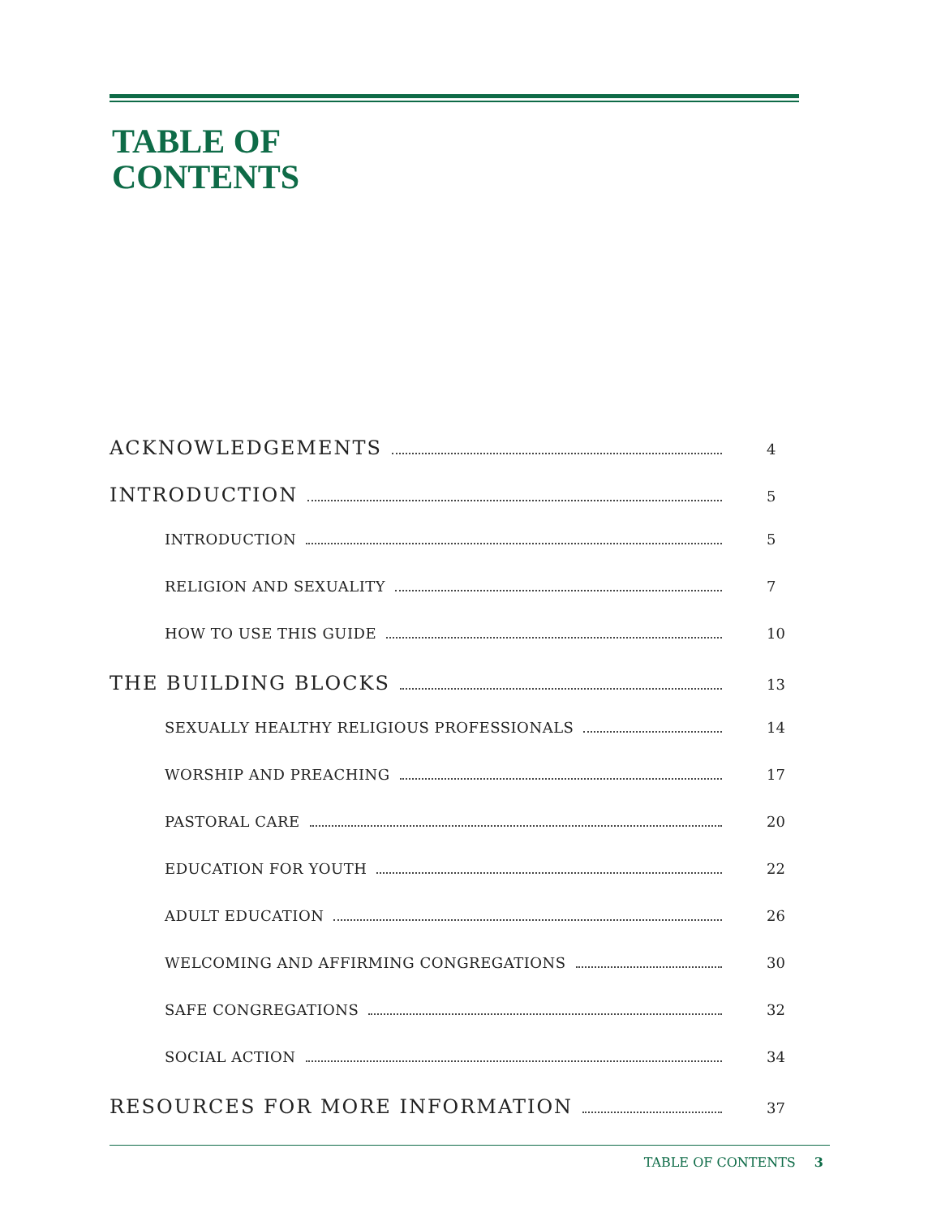TABLE OF
CONTENTS
ACKNOWLEDGEMENTS 4
INTRODUCTION 5
INTRODUCTION 5
RELIGION AND SEXUALITY 7
HOW TO USE THIS GUIDE 10
THE BUILDING BLOCKS 13
SEXUALLY HEALTHY RELIGIOUS PROFESSIONALS 14
WORSHIP AND PREACHING 17
PASTORAL CARE 20
EDUCATION FOR YOUTH 22
ADULT EDUCATION 26
WELCOMING AND AFFIRMING CONGREGATIONS 30
SAFE CONGREGATIONS 32
SOCIAL ACTION 34
RESOURCES FOR MORE INFORMATION 37
TABLE OF CONTENTS 3